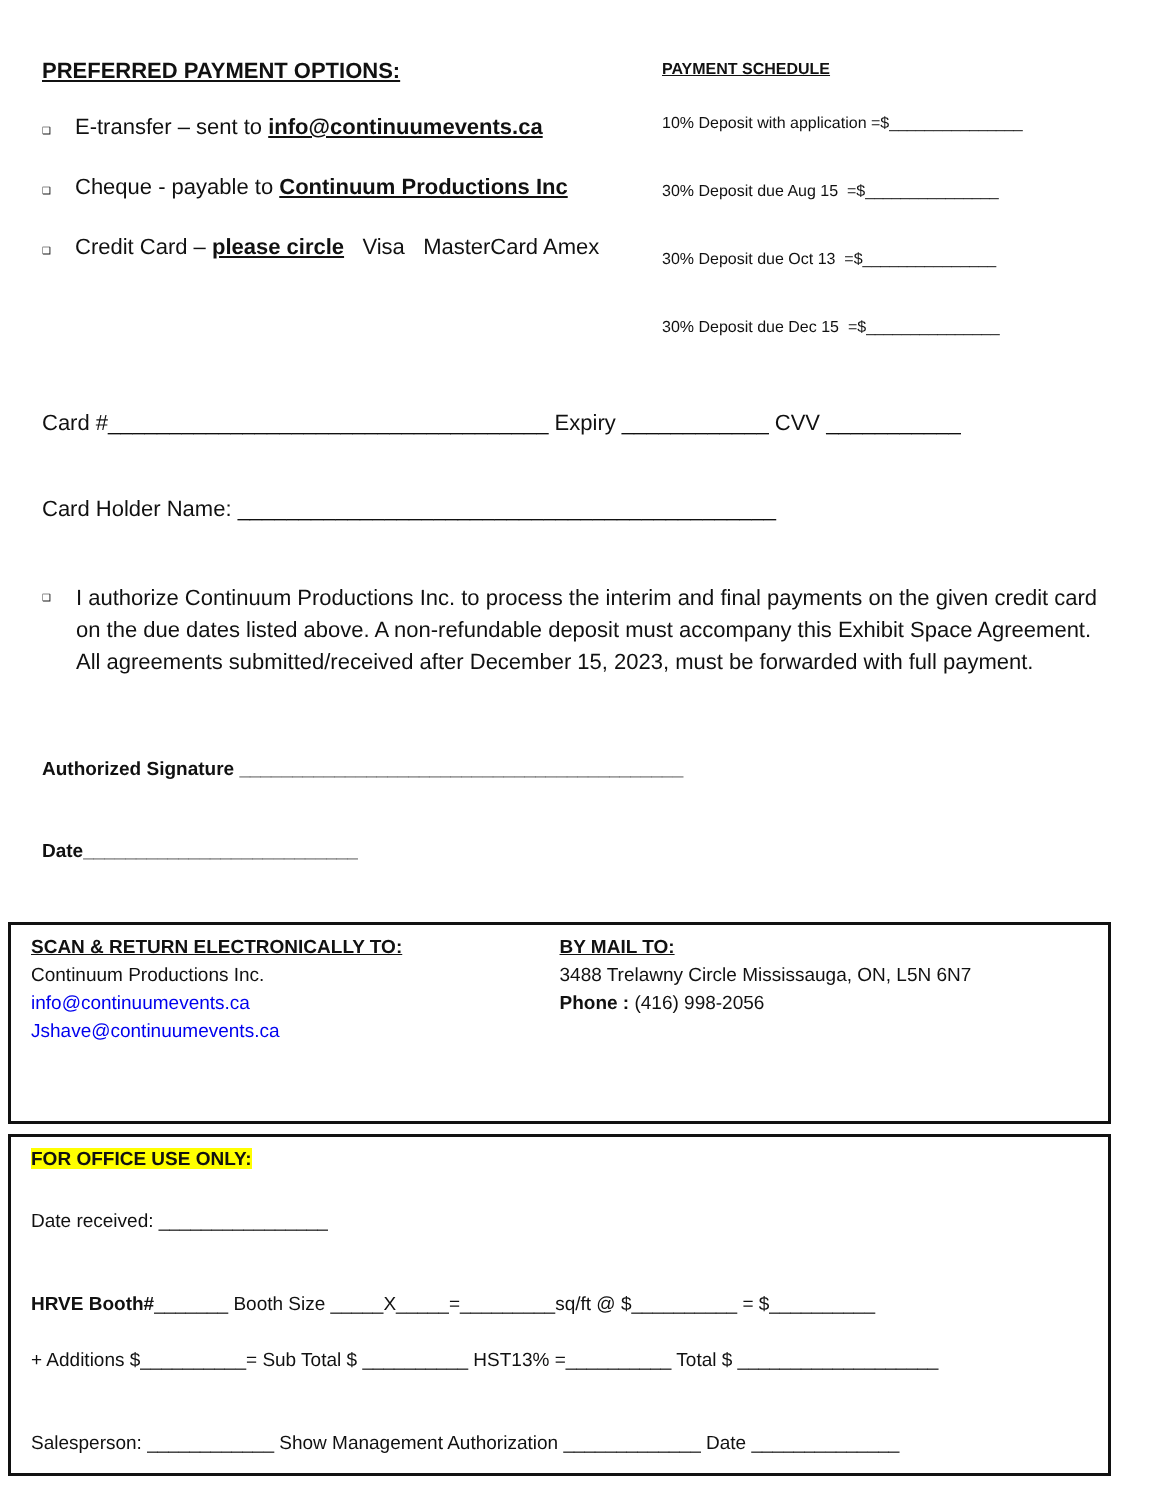PREFERRED PAYMENT OPTIONS:
❑ E-transfer – sent to info@continuumevents.ca
❑ Cheque - payable to Continuum Productions Inc
❑ Credit Card – please circle Visa MasterCard Amex
PAYMENT SCHEDULE
10% Deposit with application =$_______________
30% Deposit due Aug 15 =$_______________
30% Deposit due Oct 13 =$_______________
30% Deposit due Dec 15 =$_______________
Card #____________________________________ Expiry ____________ CVV ___________
Card Holder Name: ____________________________________________
❑ I authorize Continuum Productions Inc. to process the interim and final payments on the given credit card on the due dates listed above. A non-refundable deposit must accompany this Exhibit Space Agreement. All agreements submitted/received after December 15, 2023, must be forwarded with full payment.
Authorized Signature __________________________________________
Date__________________________
SCAN & RETURN ELECTRONICALLY TO:
Continuum Productions Inc.
info@continuumevents.ca
Jshave@continuumevents.ca
BY MAIL TO:
3488 Trelawny Circle Mississauga, ON, L5N 6N7
Phone : (416) 998-2056
FOR OFFICE USE ONLY:
Date received: ________________
HRVE Booth#_______ Booth Size _____X_____=_________sq/ft @ $__________ = $__________
+ Additions $__________= Sub Total $ __________ HST13% =__________ Total $ ___________________
Salesperson: ____________ Show Management Authorization _____________ Date ______________